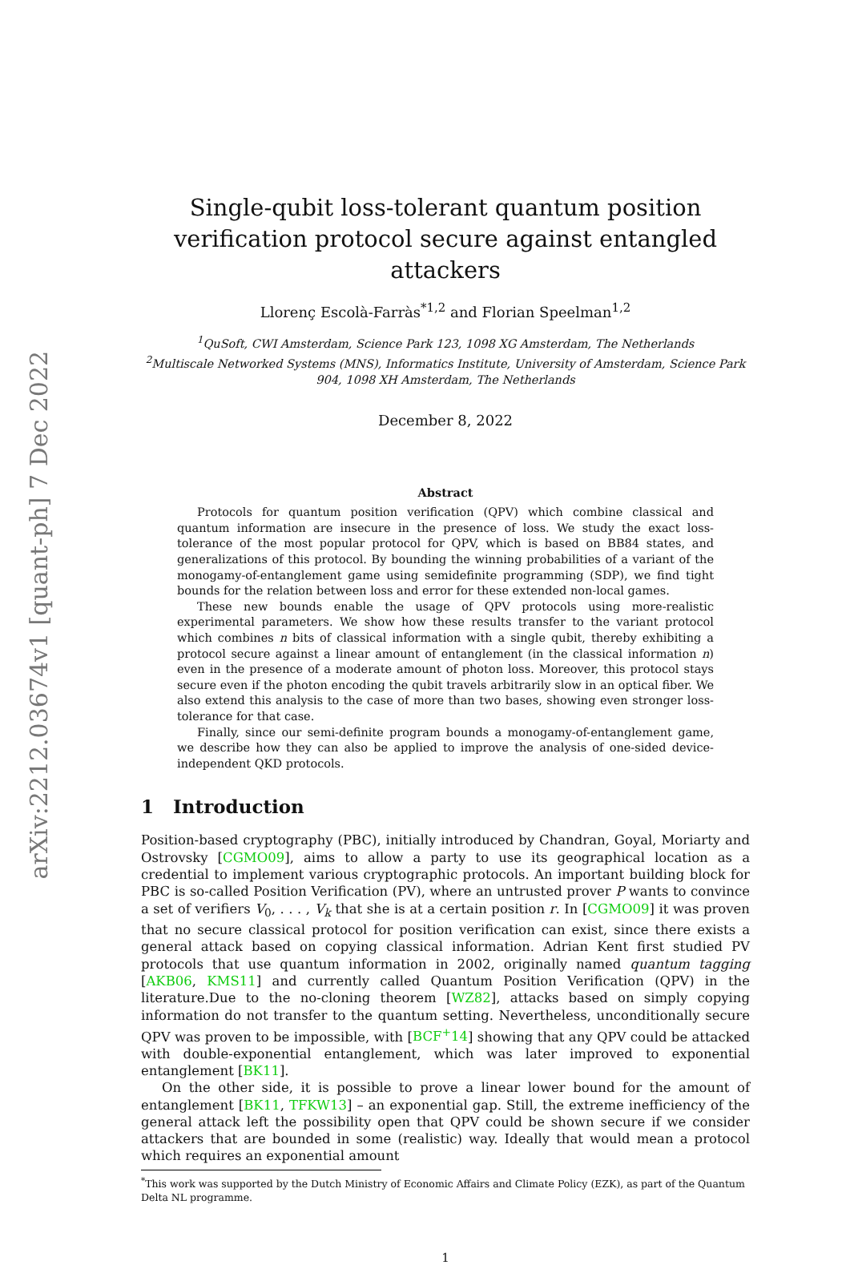arXiv:2212.03674v1 [quant-ph] 7 Dec 2022
Single-qubit loss-tolerant quantum position verification protocol secure against entangled attackers
Llorenç Escolà-Farràs<sup>*1,2</sup> and Florian Speelman<sup>1,2</sup>
<sup>1</sup> QuSoft, CWI Amsterdam, Science Park 123, 1098 XG Amsterdam, The Netherlands
<sup>2</sup> Multiscale Networked Systems (MNS), Informatics Institute, University of Amsterdam, Science Park 904, 1098 XH Amsterdam, The Netherlands
December 8, 2022
Abstract
Protocols for quantum position verification (QPV) which combine classical and quantum information are insecure in the presence of loss. We study the exact loss-tolerance of the most popular protocol for QPV, which is based on BB84 states, and generalizations of this protocol. By bounding the winning probabilities of a variant of the monogamy-of-entanglement game using semidefinite programming (SDP), we find tight bounds for the relation between loss and error for these extended non-local games.
These new bounds enable the usage of QPV protocols using more-realistic experimental parameters. We show how these results transfer to the variant protocol which combines n bits of classical information with a single qubit, thereby exhibiting a protocol secure against a linear amount of entanglement (in the classical information n) even in the presence of a moderate amount of photon loss. Moreover, this protocol stays secure even if the photon encoding the qubit travels arbitrarily slow in an optical fiber. We also extend this analysis to the case of more than two bases, showing even stronger loss-tolerance for that case.
Finally, since our semi-definite program bounds a monogamy-of-entanglement game, we describe how they can also be applied to improve the analysis of one-sided device-independent QKD protocols.
1 Introduction
Position-based cryptography (PBC), initially introduced by Chandran, Goyal, Moriarty and Ostrovsky [CGMO09], aims to allow a party to use its geographical location as a credential to implement various cryptographic protocols. An important building block for PBC is so-called Position Verification (PV), where an untrusted prover P wants to convince a set of verifiers V<sub>0</sub>, . . . , V<sub>k</sub> that she is at a certain position r. In [CGMO09] it was proven that no secure classical protocol for position verification can exist, since there exists a general attack based on copying classical information. Adrian Kent first studied PV protocols that use quantum information in 2002, originally named quantum tagging [AKB06, KMS11] and currently called Quantum Position Verification (QPV) in the literature.Due to the no-cloning theorem [WZ82], attacks based on simply copying information do not transfer to the quantum setting. Nevertheless, unconditionally secure QPV was proven to be impossible, with [BCF<sup>+</sup>14] showing that any QPV could be attacked with double-exponential entanglement, which was later improved to exponential entanglement [BK11].
On the other side, it is possible to prove a linear lower bound for the amount of entanglement [BK11, TFKW13] – an exponential gap. Still, the extreme inefficiency of the general attack left the possibility open that QPV could be shown secure if we consider attackers that are bounded in some (realistic) way. Ideally that would mean a protocol which requires an exponential amount
<sup>*</sup> This work was supported by the Dutch Ministry of Economic Affairs and Climate Policy (EZK), as part of the Quantum Delta NL programme.
1